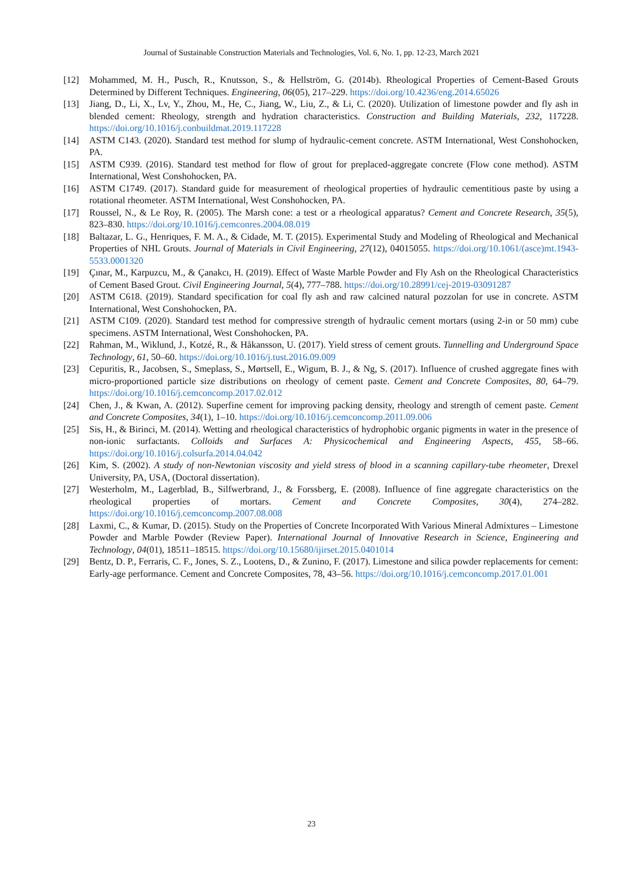Journal of Sustainable Construction Materials and Technologies, Vol. 6, No. 1, pp. 12-23, March 2021
[12] Mohammed, M. H., Pusch, R., Knutsson, S., & Hellström, G. (2014b). Rheological Properties of Cement-Based Grouts Determined by Different Techniques. Engineering, 06(05), 217–229. https://doi.org/10.4236/eng.2014.65026
[13] Jiang, D., Li, X., Lv, Y., Zhou, M., He, C., Jiang, W., Liu, Z., & Li, C. (2020). Utilization of limestone powder and fly ash in blended cement: Rheology, strength and hydration characteristics. Construction and Building Materials, 232, 117228. https://doi.org/10.1016/j.conbuildmat.2019.117228
[14] ASTM C143. (2020). Standard test method for slump of hydraulic-cement concrete. ASTM International, West Conshohocken, PA.
[15] ASTM C939. (2016). Standard test method for flow of grout for preplaced-aggregate concrete (Flow cone method). ASTM International, West Conshohocken, PA.
[16] ASTM C1749. (2017). Standard guide for measurement of rheological properties of hydraulic cementitious paste by using a rotational rheometer. ASTM International, West Conshohocken, PA.
[17] Roussel, N., & Le Roy, R. (2005). The Marsh cone: a test or a rheological apparatus? Cement and Concrete Research, 35(5), 823–830. https://doi.org/10.1016/j.cemconres.2004.08.019
[18] Baltazar, L. G., Henriques, F. M. A., & Cidade, M. T. (2015). Experimental Study and Modeling of Rheological and Mechanical Properties of NHL Grouts. Journal of Materials in Civil Engineering, 27(12), 04015055. https://doi.org/10.1061/(asce)mt.1943-5533.0001320
[19] Çınar, M., Karpuzcu, M., & Çanakcı, H. (2019). Effect of Waste Marble Powder and Fly Ash on the Rheological Characteristics of Cement Based Grout. Civil Engineering Journal, 5(4), 777–788. https://doi.org/10.28991/cej-2019-03091287
[20] ASTM C618. (2019). Standard specification for coal fly ash and raw calcined natural pozzolan for use in concrete. ASTM International, West Conshohocken, PA.
[21] ASTM C109. (2020). Standard test method for compressive strength of hydraulic cement mortars (using 2-in or 50 mm) cube specimens. ASTM International, West Conshohocken, PA.
[22] Rahman, M., Wiklund, J., Kotzé, R., & Håkansson, U. (2017). Yield stress of cement grouts. Tunnelling and Underground Space Technology, 61, 50–60. https://doi.org/10.1016/j.tust.2016.09.009
[23] Cepuritis, R., Jacobsen, S., Smeplass, S., Mørtsell, E., Wigum, B. J., & Ng, S. (2017). Influence of crushed aggregate fines with micro-proportioned particle size distributions on rheology of cement paste. Cement and Concrete Composites, 80, 64–79. https://doi.org/10.1016/j.cemconcomp.2017.02.012
[24] Chen, J., & Kwan, A. (2012). Superfine cement for improving packing density, rheology and strength of cement paste. Cement and Concrete Composites, 34(1), 1–10. https://doi.org/10.1016/j.cemconcomp.2011.09.006
[25] Sis, H., & Birinci, M. (2014). Wetting and rheological characteristics of hydrophobic organic pigments in water in the presence of non-ionic surfactants. Colloids and Surfaces A: Physicochemical and Engineering Aspects, 455, 58–66. https://doi.org/10.1016/j.colsurfa.2014.04.042
[26] Kim, S. (2002). A study of non-Newtonian viscosity and yield stress of blood in a scanning capillary-tube rheometer, Drexel University, PA, USA, (Doctoral dissertation).
[27] Westerholm, M., Lagerblad, B., Silfwerbrand, J., & Forssberg, E. (2008). Influence of fine aggregate characteristics on the rheological properties of mortars. Cement and Concrete Composites, 30(4), 274–282. https://doi.org/10.1016/j.cemconcomp.2007.08.008
[28] Laxmi, C., & Kumar, D. (2015). Study on the Properties of Concrete Incorporated With Various Mineral Admixtures – Limestone Powder and Marble Powder (Review Paper). International Journal of Innovative Research in Science, Engineering and Technology, 04(01), 18511–18515. https://doi.org/10.15680/ijirset.2015.0401014
[29] Bentz, D. P., Ferraris, C. F., Jones, S. Z., Lootens, D., & Zunino, F. (2017). Limestone and silica powder replacements for cement: Early-age performance. Cement and Concrete Composites, 78, 43–56. https://doi.org/10.1016/j.cemconcomp.2017.01.001
23